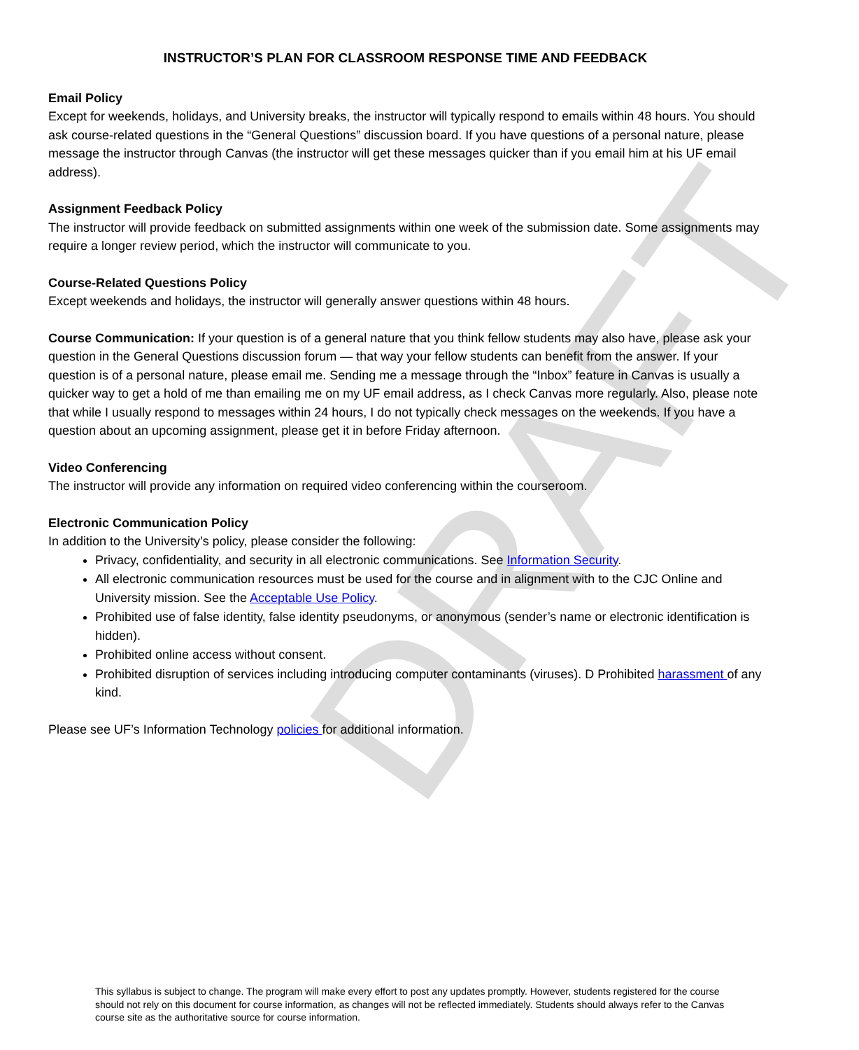DRAFT
INSTRUCTOR’S PLAN FOR CLASSROOM RESPONSE TIME AND FEEDBACK
Email Policy
Except for weekends, holidays, and University breaks, the instructor will typically respond to emails within 48 hours. You should ask course-related questions in the “General Questions” discussion board. If you have questions of a personal nature, please message the instructor through Canvas (the instructor will get these messages quicker than if you email him at his UF email address).
Assignment Feedback Policy
The instructor will provide feedback on submitted assignments within one week of the submission date. Some assignments may require a longer review period, which the instructor will communicate to you.
Course-Related Questions Policy
Except weekends and holidays, the instructor will generally answer questions within 48 hours.
Course Communication: If your question is of a general nature that you think fellow students may also have, please ask your question in the General Questions discussion forum — that way your fellow students can benefit from the answer. If your question is of a personal nature, please email me. Sending me a message through the “Inbox” feature in Canvas is usually a quicker way to get a hold of me than emailing me on my UF email address, as I check Canvas more regularly. Also, please note that while I usually respond to messages within 24 hours, I do not typically check messages on the weekends. If you have a question about an upcoming assignment, please get it in before Friday afternoon.
Video Conferencing
The instructor will provide any information on required video conferencing within the courseroom.
Electronic Communication Policy
In addition to the University’s policy, please consider the following:
Privacy, confidentiality, and security in all electronic communications. See Information Security.
All electronic communication resources must be used for the course and in alignment with to the CJC Online and University mission. See the Acceptable Use Policy.
Prohibited use of false identity, false identity pseudonyms, or anonymous (sender’s name or electronic identification is hidden).
Prohibited online access without consent.
Prohibited disruption of services including introducing computer contaminants (viruses). D Prohibited harassment of any kind.
Please see UF’s Information Technology policies for additional information.
This syllabus is subject to change. The program will make every effort to post any updates promptly. However, students registered for the course should not rely on this document for course information, as changes will not be reflected immediately. Students should always refer to the Canvas course site as the authoritative source for course information.